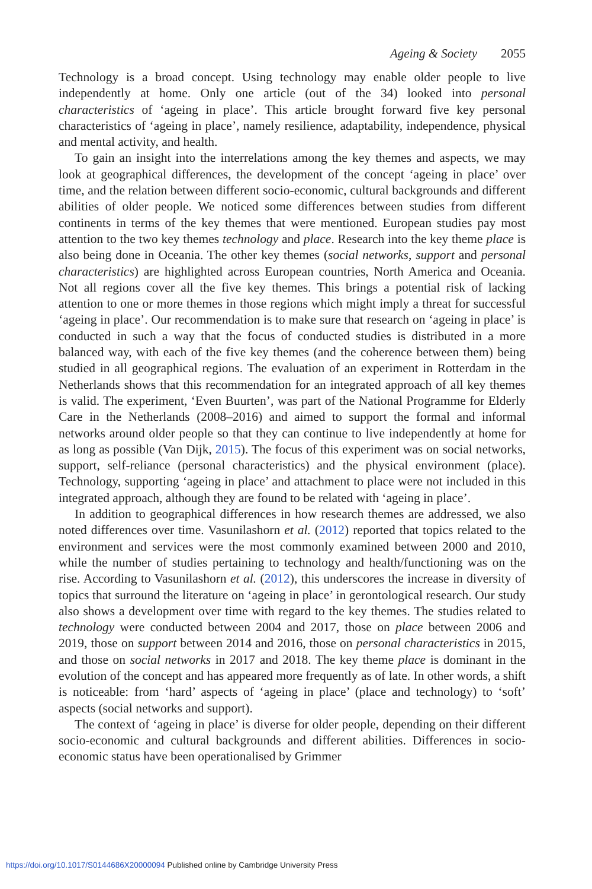Ageing & Society 2055
Technology is a broad concept. Using technology may enable older people to live independently at home. Only one article (out of the 34) looked into personal characteristics of ‘ageing in place’. This article brought forward five key personal characteristics of ‘ageing in place’, namely resilience, adaptability, independence, physical and mental activity, and health.
To gain an insight into the interrelations among the key themes and aspects, we may look at geographical differences, the development of the concept ‘ageing in place’ over time, and the relation between different socio-economic, cultural backgrounds and different abilities of older people. We noticed some differences between studies from different continents in terms of the key themes that were mentioned. European studies pay most attention to the two key themes technology and place. Research into the key theme place is also being done in Oceania. The other key themes (social networks, support and personal characteristics) are highlighted across European countries, North America and Oceania. Not all regions cover all the five key themes. This brings a potential risk of lacking attention to one or more themes in those regions which might imply a threat for successful ‘ageing in place’. Our recommendation is to make sure that research on ‘ageing in place’ is conducted in such a way that the focus of conducted studies is distributed in a more balanced way, with each of the five key themes (and the coherence between them) being studied in all geographical regions. The evaluation of an experiment in Rotterdam in the Netherlands shows that this recommendation for an integrated approach of all key themes is valid. The experiment, ‘Even Buurten’, was part of the National Programme for Elderly Care in the Netherlands (2008–2016) and aimed to support the formal and informal networks around older people so that they can continue to live independently at home for as long as possible (Van Dijk, 2015). The focus of this experiment was on social networks, support, self-reliance (personal characteristics) and the physical environment (place). Technology, supporting ‘ageing in place’ and attachment to place were not included in this integrated approach, although they are found to be related with ‘ageing in place’.
In addition to geographical differences in how research themes are addressed, we also noted differences over time. Vasunilashorn et al. (2012) reported that topics related to the environment and services were the most commonly examined between 2000 and 2010, while the number of studies pertaining to technology and health/functioning was on the rise. According to Vasunilashorn et al. (2012), this underscores the increase in diversity of topics that surround the literature on ‘ageing in place’ in gerontological research. Our study also shows a development over time with regard to the key themes. The studies related to technology were conducted between 2004 and 2017, those on place between 2006 and 2019, those on support between 2014 and 2016, those on personal characteristics in 2015, and those on social networks in 2017 and 2018. The key theme place is dominant in the evolution of the concept and has appeared more frequently as of late. In other words, a shift is noticeable: from ‘hard’ aspects of ‘ageing in place’ (place and technology) to ‘soft’ aspects (social networks and support).
The context of ‘ageing in place’ is diverse for older people, depending on their different socio-economic and cultural backgrounds and different abilities. Differences in socio-economic status have been operationalised by Grimmer
https://doi.org/10.1017/S0144686X20000094 Published online by Cambridge University Press